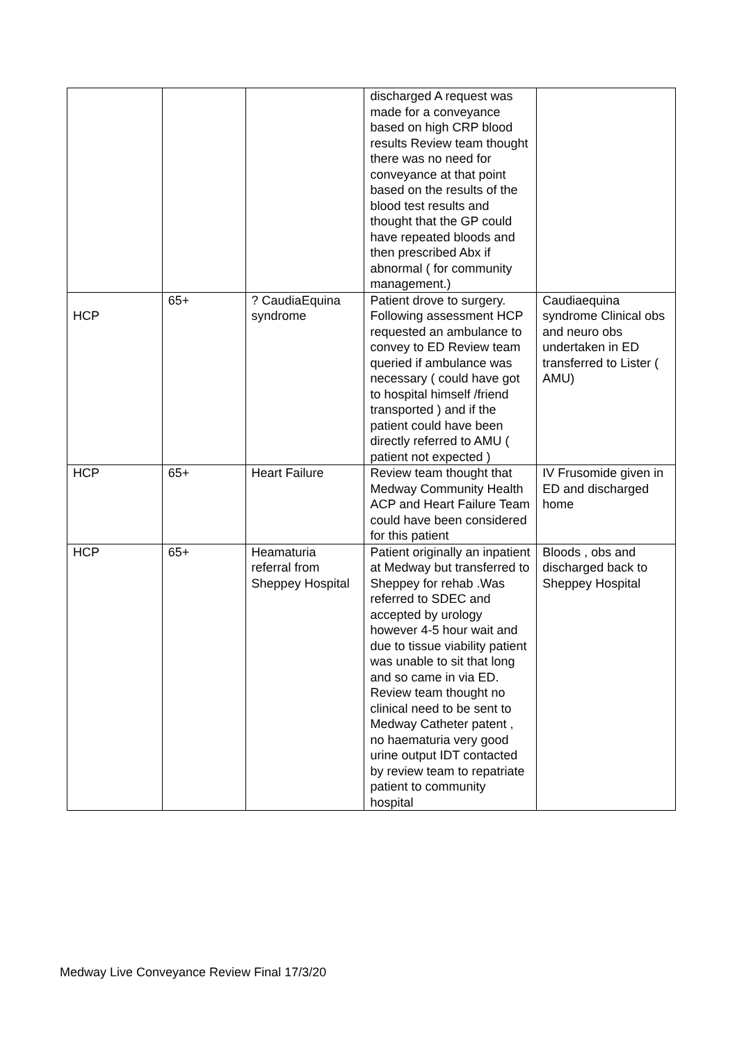| | | | discharged A request was made for a conveyance based on high CRP blood results Review team thought there was no need for conveyance at that point based on the results of the blood test results and thought that the GP could have repeated bloods and then prescribed Abx if abnormal ( for community management.) | |
| HCP | 65+ | ? CaudiaEquina syndrome | Patient drove to surgery. Following assessment HCP requested an ambulance to convey to ED Review team queried if ambulance was necessary ( could have got to hospital himself /friend transported ) and if the patient could have been directly referred to AMU ( patient not expected ) | Caudiaequina syndrome Clinical obs and neuro obs undertaken in ED transferred to Lister ( AMU) |
| HCP | 65+ | Heart Failure | Review team thought that Medway Community Health ACP and Heart Failure Team could have been considered for this patient | IV Frusomide given in ED and discharged home |
| HCP | 65+ | Heamaturia referral from Sheppey Hospital | Patient originally an inpatient at Medway but transferred to Sheppey for rehab .Was referred to SDEC and accepted by urology however 4-5 hour wait and due to tissue viability patient was unable to sit that long and so came in via ED. Review team thought no clinical need to be sent to Medway Catheter patent , no haematuria very good urine output IDT contacted by review team to repatriate patient to community hospital | Bloods , obs and discharged back to Sheppey Hospital |
Medway Live Conveyance Review Final 17/3/20